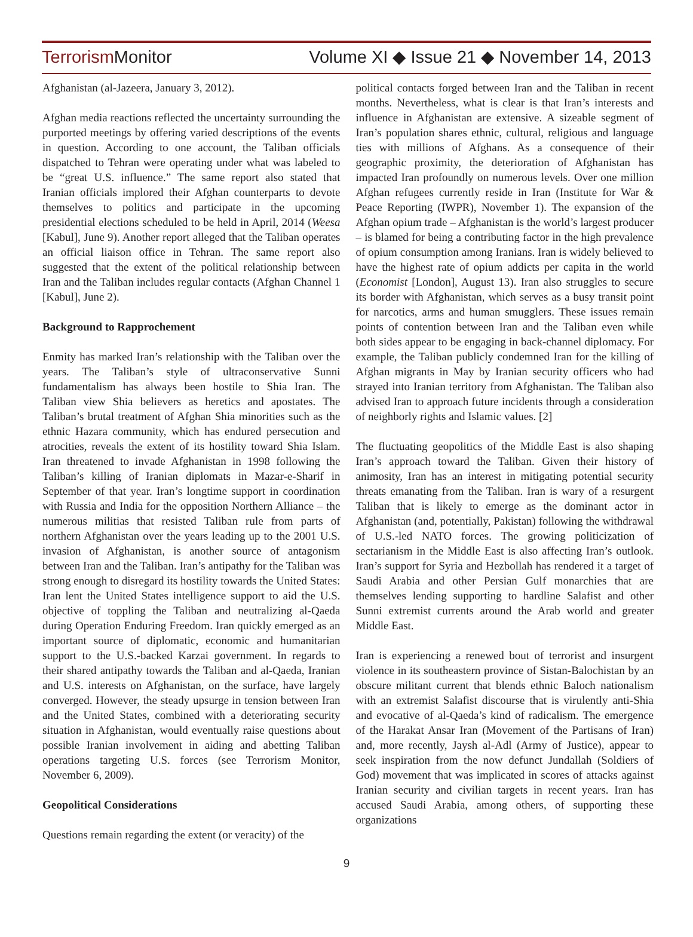Terrorism Monitor
Volume XI ◆ Issue 21 ◆ November 14, 2013
Afghanistan (al-Jazeera, January 3, 2012).
Afghan media reactions reflected the uncertainty surrounding the purported meetings by offering varied descriptions of the events in question. According to one account, the Taliban officials dispatched to Tehran were operating under what was labeled to be “great U.S. influence.” The same report also stated that Iranian officials implored their Afghan counterparts to devote themselves to politics and participate in the upcoming presidential elections scheduled to be held in April, 2014 (Weesa [Kabul], June 9). Another report alleged that the Taliban operates an official liaison office in Tehran. The same report also suggested that the extent of the political relationship between Iran and the Taliban includes regular contacts (Afghan Channel 1 [Kabul], June 2).
Background to Rapprochement
Enmity has marked Iran’s relationship with the Taliban over the years. The Taliban’s style of ultraconservative Sunni fundamentalism has always been hostile to Shia Iran. The Taliban view Shia believers as heretics and apostates. The Taliban’s brutal treatment of Afghan Shia minorities such as the ethnic Hazara community, which has endured persecution and atrocities, reveals the extent of its hostility toward Shia Islam. Iran threatened to invade Afghanistan in 1998 following the Taliban’s killing of Iranian diplomats in Mazar-e-Sharif in September of that year. Iran’s longtime support in coordination with Russia and India for the opposition Northern Alliance – the numerous militias that resisted Taliban rule from parts of northern Afghanistan over the years leading up to the 2001 U.S. invasion of Afghanistan, is another source of antagonism between Iran and the Taliban. Iran’s antipathy for the Taliban was strong enough to disregard its hostility towards the United States: Iran lent the United States intelligence support to aid the U.S. objective of toppling the Taliban and neutralizing al-Qaeda during Operation Enduring Freedom. Iran quickly emerged as an important source of diplomatic, economic and humanitarian support to the U.S.-backed Karzai government. In regards to their shared antipathy towards the Taliban and al-Qaeda, Iranian and U.S. interests on Afghanistan, on the surface, have largely converged. However, the steady upsurge in tension between Iran and the United States, combined with a deteriorating security situation in Afghanistan, would eventually raise questions about possible Iranian involvement in aiding and abetting Taliban operations targeting U.S. forces (see Terrorism Monitor, November 6, 2009).
Geopolitical Considerations
Questions remain regarding the extent (or veracity) of the
political contacts forged between Iran and the Taliban in recent months. Nevertheless, what is clear is that Iran’s interests and influence in Afghanistan are extensive. A sizeable segment of Iran’s population shares ethnic, cultural, religious and language ties with millions of Afghans. As a consequence of their geographic proximity, the deterioration of Afghanistan has impacted Iran profoundly on numerous levels. Over one million Afghan refugees currently reside in Iran (Institute for War & Peace Reporting (IWPR), November 1). The expansion of the Afghan opium trade – Afghanistan is the world’s largest producer – is blamed for being a contributing factor in the high prevalence of opium consumption among Iranians. Iran is widely believed to have the highest rate of opium addicts per capita in the world (Economist [London], August 13). Iran also struggles to secure its border with Afghanistan, which serves as a busy transit point for narcotics, arms and human smugglers. These issues remain points of contention between Iran and the Taliban even while both sides appear to be engaging in back-channel diplomacy. For example, the Taliban publicly condemned Iran for the killing of Afghan migrants in May by Iranian security officers who had strayed into Iranian territory from Afghanistan. The Taliban also advised Iran to approach future incidents through a consideration of neighborly rights and Islamic values. [2]
The fluctuating geopolitics of the Middle East is also shaping Iran’s approach toward the Taliban. Given their history of animosity, Iran has an interest in mitigating potential security threats emanating from the Taliban. Iran is wary of a resurgent Taliban that is likely to emerge as the dominant actor in Afghanistan (and, potentially, Pakistan) following the withdrawal of U.S.-led NATO forces. The growing politicization of sectarianism in the Middle East is also affecting Iran’s outlook. Iran’s support for Syria and Hezbollah has rendered it a target of Saudi Arabia and other Persian Gulf monarchies that are themselves lending supporting to hardline Salafist and other Sunni extremist currents around the Arab world and greater Middle East.
Iran is experiencing a renewed bout of terrorist and insurgent violence in its southeastern province of Sistan-Balochistan by an obscure militant current that blends ethnic Baloch nationalism with an extremist Salafist discourse that is virulently anti-Shia and evocative of al-Qaeda’s kind of radicalism. The emergence of the Harakat Ansar Iran (Movement of the Partisans of Iran) and, more recently, Jaysh al-Adl (Army of Justice), appear to seek inspiration from the now defunct Jundallah (Soldiers of God) movement that was implicated in scores of attacks against Iranian security and civilian targets in recent years. Iran has accused Saudi Arabia, among others, of supporting these organizations
9